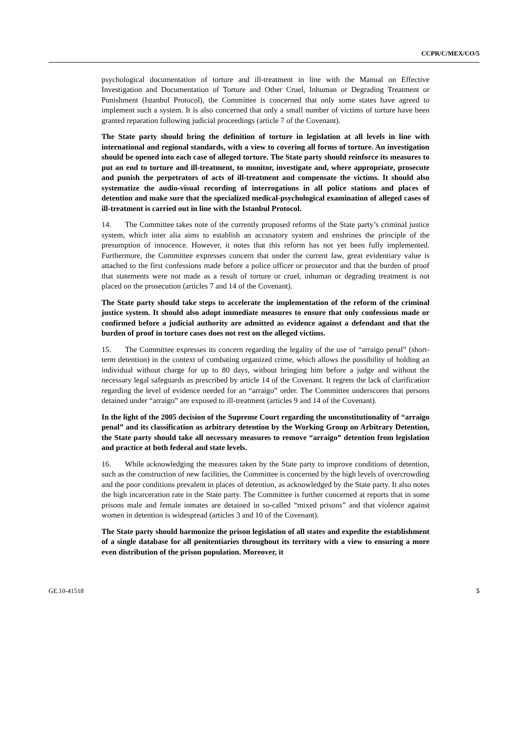CCPR/C/MEX/CO/5
psychological documentation of torture and ill-treatment in line with the Manual on Effective Investigation and Documentation of Torture and Other Cruel, Inhuman or Degrading Treatment or Punishment (Istanbul Protocol), the Committee is concerned that only some states have agreed to implement such a system. It is also concerned that only a small number of victims of torture have been granted reparation following judicial proceedings (article 7 of the Covenant).
The State party should bring the definition of torture in legislation at all levels in line with international and regional standards, with a view to covering all forms of torture. An investigation should be opened into each case of alleged torture. The State party should reinforce its measures to put an end to torture and ill-treatment, to monitor, investigate and, where appropriate, prosecute and punish the perpetrators of acts of ill-treatment and compensate the victims. It should also systematize the audio-visual recording of interrogations in all police stations and places of detention and make sure that the specialized medical-psychological examination of alleged cases of ill-treatment is carried out in line with the Istanbul Protocol.
14. The Committee takes note of the currently proposed reforms of the State party’s criminal justice system, which inter alia aims to establish an accusatory system and enshrines the principle of the presumption of innocence. However, it notes that this reform has not yet been fully implemented. Furthermore, the Committee expresses concern that under the current law, great evidentiary value is attached to the first confessions made before a police officer or prosecutor and that the burden of proof that statements were not made as a result of torture or cruel, inhuman or degrading treatment is not placed on the prosecution (articles 7 and 14 of the Covenant).
The State party should take steps to accelerate the implementation of the reform of the criminal justice system. It should also adopt immediate measures to ensure that only confessions made or confirmed before a judicial authority are admitted as evidence against a defendant and that the burden of proof in torture cases does not rest on the alleged victims.
15. The Committee expresses its concern regarding the legality of the use of “arraigo penal” (short-term detention) in the context of combating organized crime, which allows the possibility of holding an individual without charge for up to 80 days, without bringing him before a judge and without the necessary legal safeguards as prescribed by article 14 of the Covenant. It regrets the lack of clarification regarding the level of evidence needed for an “arraigo” order. The Committee underscores that persons detained under “arraigo” are exposed to ill-treatment (articles 9 and 14 of the Covenant).
In the light of the 2005 decision of the Supreme Court regarding the unconstitutionality of “arraigo penal” and its classification as arbitrary detention by the Working Group on Arbitrary Detention, the State party should take all necessary measures to remove “arraigo” detention from legislation and practice at both federal and state levels.
16. While acknowledging the measures taken by the State party to improve conditions of detention, such as the construction of new facilities, the Committee is concerned by the high levels of overcrowding and the poor conditions prevalent in places of detention, as acknowledged by the State party. It also notes the high incarceration rate in the State party. The Committee is further concerned at reports that in some prisons male and female inmates are detained in so-called “mixed prisons” and that violence against women in detention is widespread (articles 3 and 10 of the Covenant).
The State party should harmonize the prison legislation of all states and expedite the establishment of a single database for all penitentiaries throughout its territory with a view to ensuring a more even distribution of the prison population. Moreover, it
GE.10-41518 5